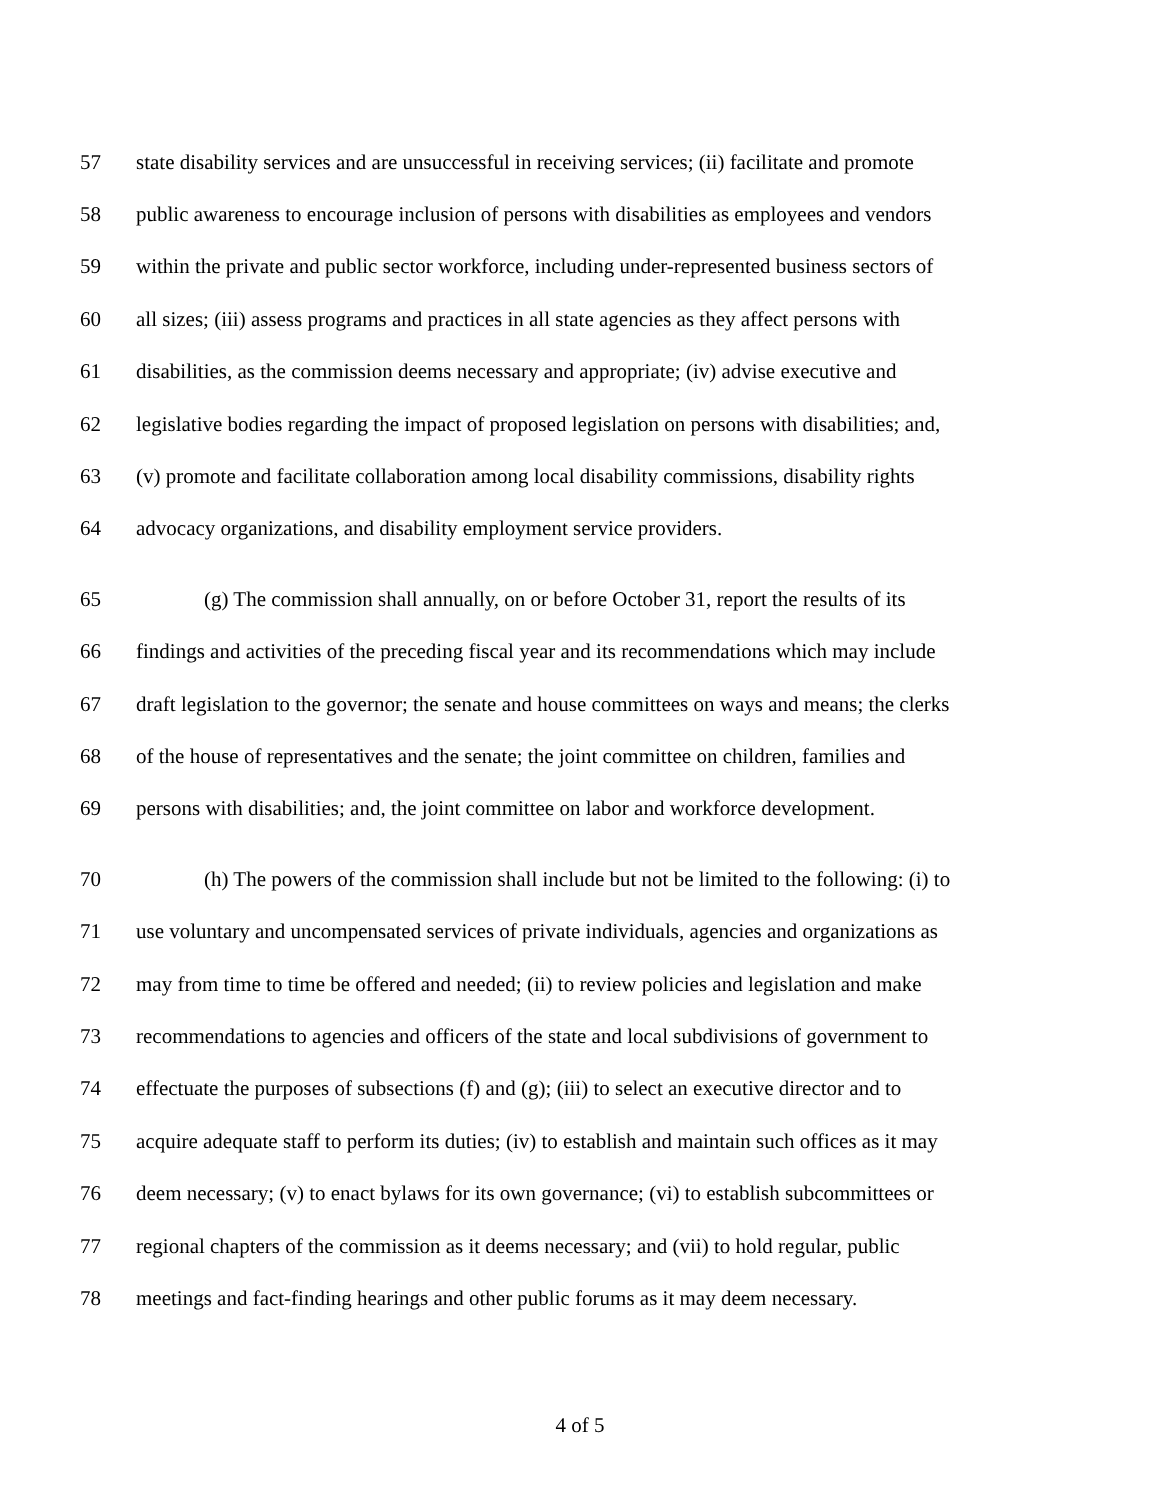57 state disability services and are unsuccessful in receiving services; (ii) facilitate and promote
58 public awareness to encourage inclusion of persons with disabilities as employees and vendors
59 within the private and public sector workforce, including under-represented business sectors of
60 all sizes; (iii) assess programs and practices in all state agencies as they affect persons with
61 disabilities, as the commission deems necessary and appropriate; (iv) advise executive and
62 legislative bodies regarding the impact of proposed legislation on persons with disabilities; and,
63 (v) promote and facilitate collaboration among local disability commissions, disability rights
64 advocacy organizations, and disability employment service providers.
65 (g) The commission shall annually, on or before October 31, report the results of its
66 findings and activities of the preceding fiscal year and its recommendations which may include
67 draft legislation to the governor; the senate and house committees on ways and means; the clerks
68 of the house of representatives and the senate; the joint committee on children, families and
69 persons with disabilities; and, the joint committee on labor and workforce development.
70 (h) The powers of the commission shall include but not be limited to the following: (i) to
71 use voluntary and uncompensated services of private individuals, agencies and organizations as
72 may from time to time be offered and needed; (ii) to review policies and legislation and make
73 recommendations to agencies and officers of the state and local subdivisions of government to
74 effectuate the purposes of subsections (f) and (g); (iii) to select an executive director and to
75 acquire adequate staff to perform its duties; (iv) to establish and maintain such offices as it may
76 deem necessary; (v) to enact bylaws for its own governance; (vi) to establish subcommittees or
77 regional chapters of the commission as it deems necessary; and (vii) to hold regular, public
78 meetings and fact-finding hearings and other public forums as it may deem necessary.
4 of 5